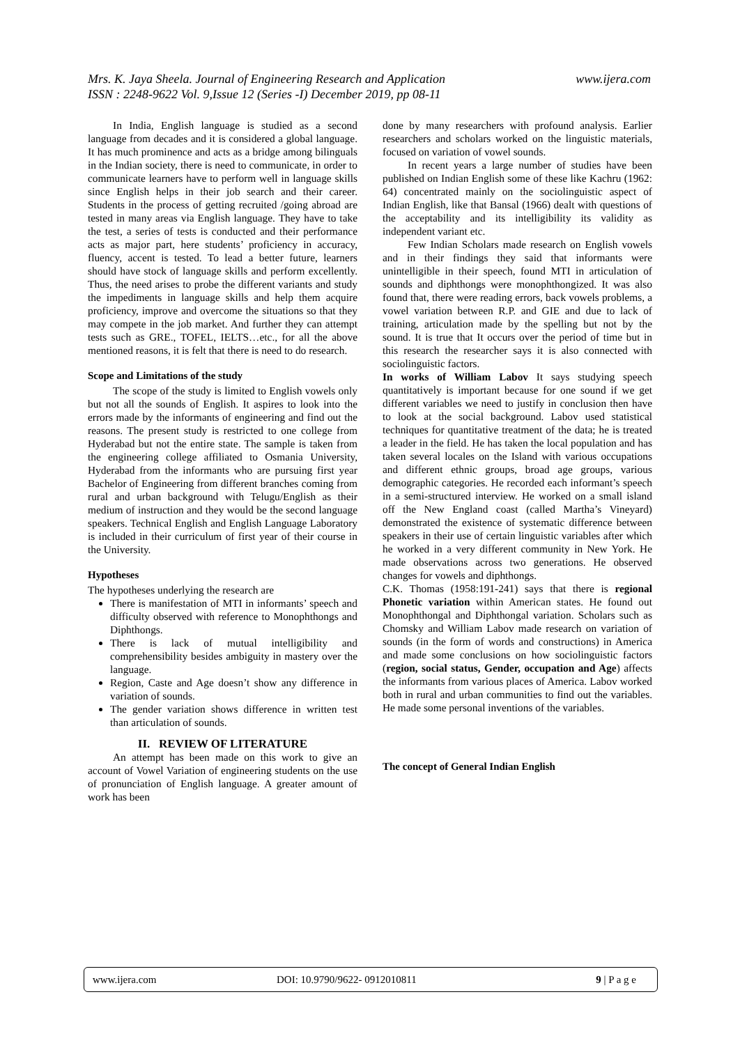www.ijera.com Mrs. K. Jaya Sheela. Journal of Engineering Research and Application
ISSN : 2248-9622 Vol. 9,Issue 12 (Series -I) December 2019, pp 08-11
In India, English language is studied as a second language from decades and it is considered a global language. It has much prominence and acts as a bridge among bilinguals in the Indian society, there is need to communicate, in order to communicate learners have to perform well in language skills since English helps in their job search and their career. Students in the process of getting recruited /going abroad are tested in many areas via English language. They have to take the test, a series of tests is conducted and their performance acts as major part, here students’ proficiency in accuracy, fluency, accent is tested. To lead a better future, learners should have stock of language skills and perform excellently. Thus, the need arises to probe the different variants and study the impediments in language skills and help them acquire proficiency, improve and overcome the situations so that they may compete in the job market. And further they can attempt tests such as GRE., TOFEL, IELTS…etc., for all the above mentioned reasons, it is felt that there is need to do research.
Scope and Limitations of the study
The scope of the study is limited to English vowels only but not all the sounds of English. It aspires to look into the errors made by the informants of engineering and find out the reasons. The present study is restricted to one college from Hyderabad but not the entire state. The sample is taken from the engineering college affiliated to Osmania University, Hyderabad from the informants who are pursuing first year Bachelor of Engineering from different branches coming from rural and urban background with Telugu/English as their medium of instruction and they would be the second language speakers. Technical English and English Language Laboratory is included in their curriculum of first year of their course in the University.
Hypotheses
The hypotheses underlying the research are
There is manifestation of MTI in informants’ speech and difficulty observed with reference to Monophthongs and Diphthongs.
There is lack of mutual intelligibility and comprehensibility besides ambiguity in mastery over the language.
Region, Caste and Age doesn’t show any difference in variation of sounds.
The gender variation shows difference in written test than articulation of sounds.
II. REVIEW OF LITERATURE
An attempt has been made on this work to give an account of Vowel Variation of engineering students on the use of pronunciation of English language. A greater amount of work has been
done by many researchers with profound analysis. Earlier researchers and scholars worked on the linguistic materials, focused on variation of vowel sounds.
In recent years a large number of studies have been published on Indian English some of these like Kachru (1962: 64) concentrated mainly on the sociolinguistic aspect of Indian English, like that Bansal (1966) dealt with questions of the acceptability and its intelligibility its validity as independent variant etc.
Few Indian Scholars made research on English vowels and in their findings they said that informants were unintelligible in their speech, found MTI in articulation of sounds and diphthongs were monophthongized. It was also found that, there were reading errors, back vowels problems, a vowel variation between R.P. and GIE and due to lack of training, articulation made by the spelling but not by the sound. It is true that It occurs over the period of time but in this research the researcher says it is also connected with sociolinguistic factors.
In works of William Labov It says studying speech quantitatively is important because for one sound if we get different variables we need to justify in conclusion then have to look at the social background. Labov used statistical techniques for quantitative treatment of the data; he is treated a leader in the field. He has taken the local population and has taken several locales on the Island with various occupations and different ethnic groups, broad age groups, various demographic categories. He recorded each informant’s speech in a semi-structured interview. He worked on a small island off the New England coast (called Martha’s Vineyard) demonstrated the existence of systematic difference between speakers in their use of certain linguistic variables after which he worked in a very different community in New York. He made observations across two generations. He observed changes for vowels and diphthongs.
C.K. Thomas (1958:191-241) says that there is regional Phonetic variation within American states. He found out Monophthongal and Diphthongal variation. Scholars such as Chomsky and William Labov made research on variation of sounds (in the form of words and constructions) in America and made some conclusions on how sociolinguistic factors (region, social status, Gender, occupation and Age) affects the informants from various places of America. Labov worked both in rural and urban communities to find out the variables. He made some personal inventions of the variables.
The concept of General Indian English
www.ijera.com DOI: 10.9790/9622- 0912010811 9 | P a g e